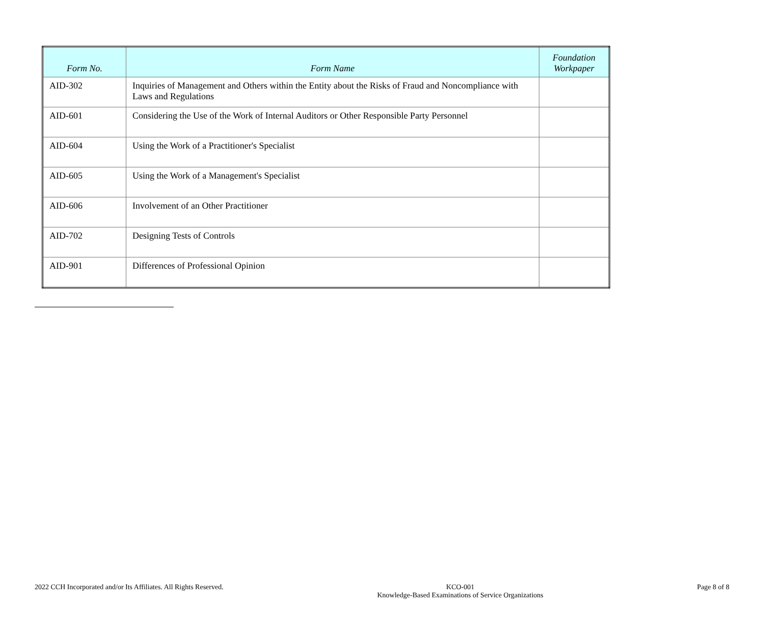| Form No. | Form Name | Foundation Workpaper |
| --- | --- | --- |
| AID-302 | Inquiries of Management and Others within the Entity about the Risks of Fraud and Noncompliance with Laws and Regulations | |
| AID-601 | Considering the Use of the Work of Internal Auditors or Other Responsible Party Personnel | |
| AID-604 | Using the Work of a Practitioner's Specialist | |
| AID-605 | Using the Work of a Management's Specialist | |
| AID-606 | Involvement of an Other Practitioner | |
| AID-702 | Designing Tests of Controls | |
| AID-901 | Differences of Professional Opinion | |
2022 CCH Incorporated and/or Its Affiliates. All Rights Reserved.
KCO-001
Knowledge-Based Examinations of Service Organizations
Page 8 of 8